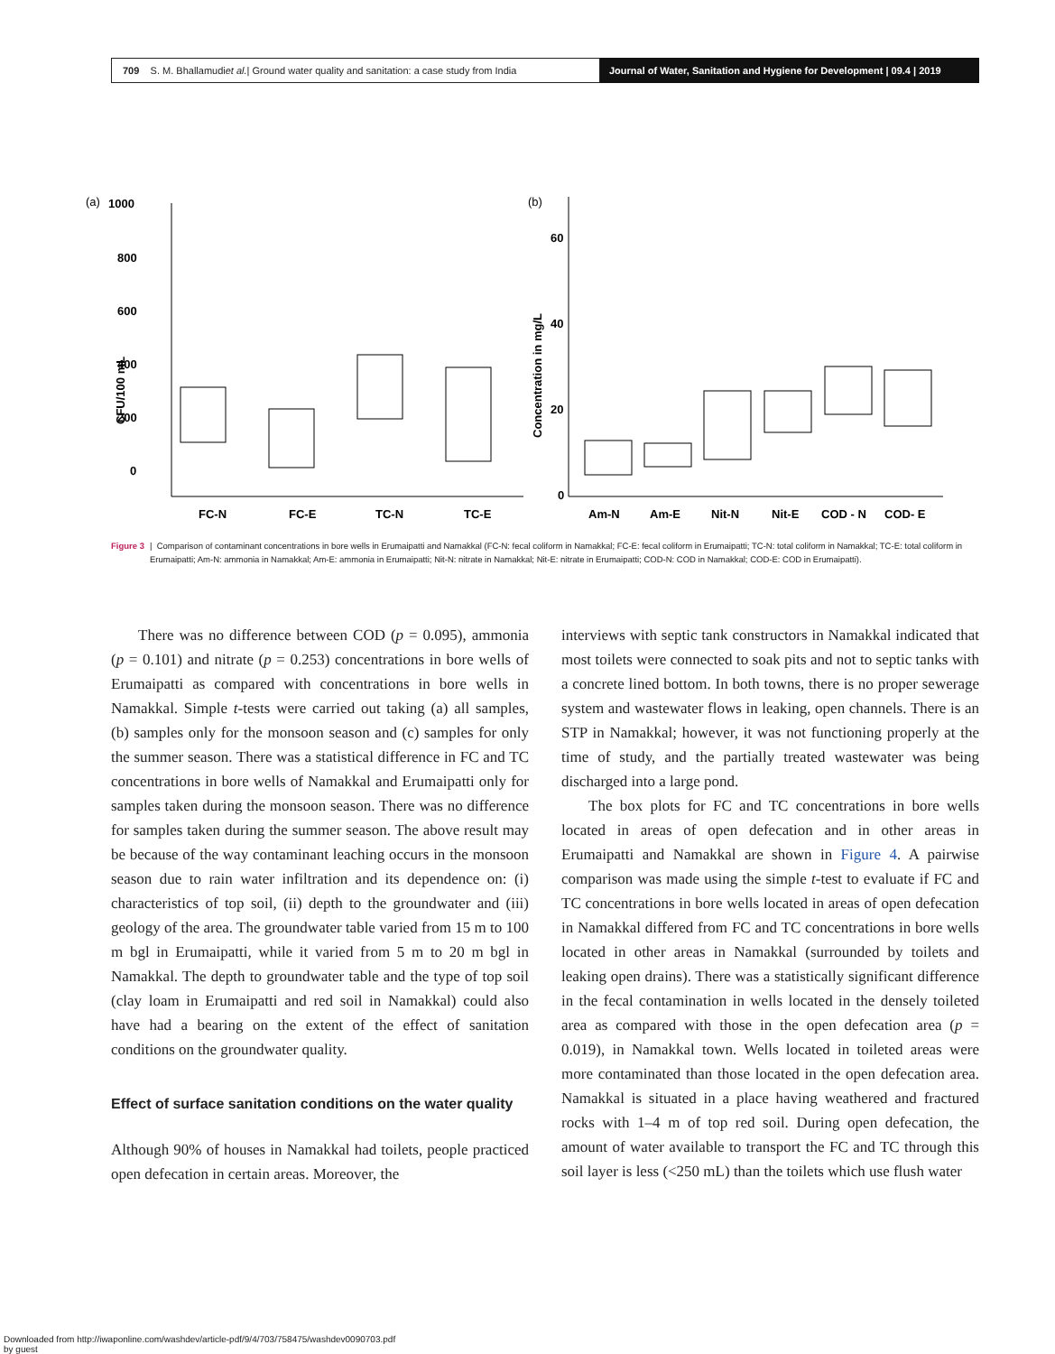709 S. M. Bhallamudi et al. | Ground water quality and sanitation: a case study from India
Journal of Water, Sanitation and Hygiene for Development | 09.4 | 2019
(a)
(b)
1000
800
600
400
200
0
CFU/100 mL
FC-N
FC-E
TC-N
TC-E
60
40
20
0
Concentration in mg/L
Am-N
Am-E
Nit-N
Nit-E
COD - N
COD- E
Figure 3 | Comparison of contaminant concentrations in bore wells in Erumaipatti and Namakkal (FC-N: fecal coliform in Namakkal; FC-E: fecal coliform in Erumaipatti; TC-N: total coliform in Namakkal; TC-E: total coliform in Erumaipatti; Am-N: ammonia in Namakkal; Am-E: ammonia in Erumaipatti; Nit-N: nitrate in Namakkal; Nit-E: nitrate in Erumaipatti; COD-N: COD in Namakkal; COD-E: COD in Erumaipatti).
There was no difference between COD (p = 0.095), ammonia (p = 0.101) and nitrate (p = 0.253) concentrations in bore wells of Erumaipatti as compared with concentrations in bore wells in Namakkal. Simple t-tests were carried out taking (a) all samples, (b) samples only for the monsoon season and (c) samples for only the summer season. There was a statistical difference in FC and TC concentrations in bore wells of Namakkal and Erumaipatti only for samples taken during the monsoon season. There was no difference for samples taken during the summer season. The above result may be because of the way contaminant leaching occurs in the monsoon season due to rain water infiltration and its dependence on: (i) characteristics of top soil, (ii) depth to the groundwater and (iii) geology of the area. The groundwater table varied from 15 m to 100 m bgl in Erumaipatti, while it varied from 5 m to 20 m bgl in Namakkal. The depth to groundwater table and the type of top soil (clay loam in Erumaipatti and red soil in Namakkal) could also have had a bearing on the extent of the effect of sanitation conditions on the groundwater quality.
Effect of surface sanitation conditions on the water quality
Although 90% of houses in Namakkal had toilets, people practiced open defecation in certain areas. Moreover, the
interviews with septic tank constructors in Namakkal indicated that most toilets were connected to soak pits and not to septic tanks with a concrete lined bottom. In both towns, there is no proper sewerage system and wastewater flows in leaking, open channels. There is an STP in Namakkal; however, it was not functioning properly at the time of study, and the partially treated wastewater was being discharged into a large pond.
The box plots for FC and TC concentrations in bore wells located in areas of open defecation and in other areas in Erumaipatti and Namakkal are shown in Figure 4. A pairwise comparison was made using the simple t-test to evaluate if FC and TC concentrations in bore wells located in areas of open defecation in Namakkal differed from FC and TC concentrations in bore wells located in other areas in Namakkal (surrounded by toilets and leaking open drains). There was a statistically significant difference in the fecal contamination in wells located in the densely toileted area as compared with those in the open defecation area (p = 0.019), in Namakkal town. Wells located in toileted areas were more contaminated than those located in the open defecation area. Namakkal is situated in a place having weathered and fractured rocks with 1–4 m of top red soil. During open defecation, the amount of water available to transport the FC and TC through this soil layer is less (<250 mL) than the toilets which use flush water
Downloaded from http://iwaponline.com/washdev/article-pdf/9/4/703/758475/washdev0090703.pdf
by guest